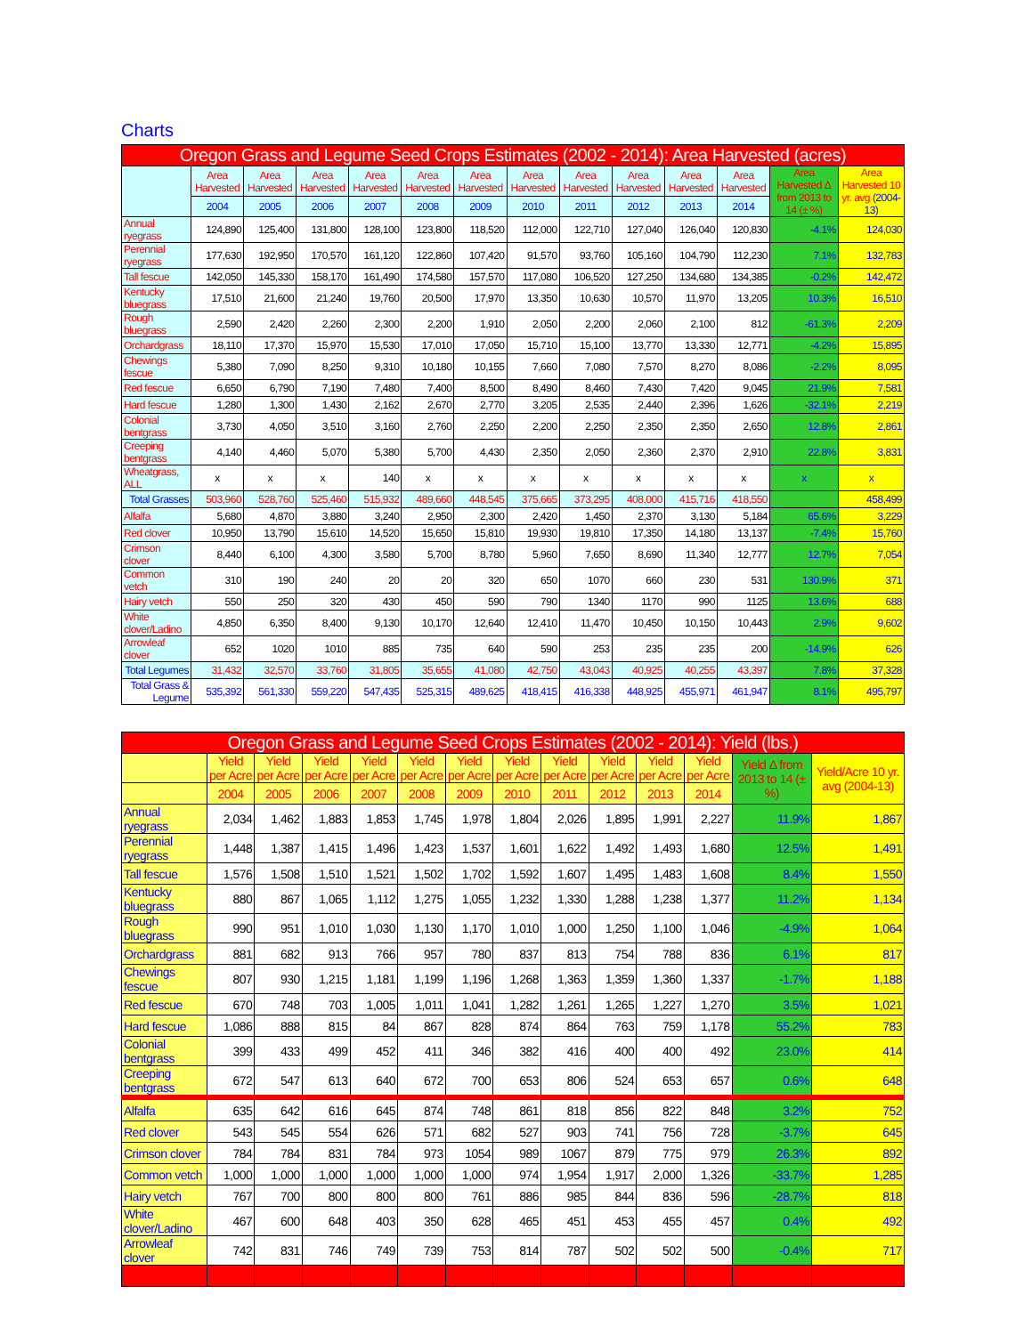Charts
| Oregon Grass and Legume Seed Crops Estimates (2002 - 2014): Area Harvested (acres) | | | | | | | | | | | | | |
| --- | --- | --- | --- | --- | --- | --- | --- | --- | --- | --- | --- | --- | --- |
| | Area Harvested | Area Harvested | Area Harvested | Area Harvested | Area Harvested | Area Harvested | Area Harvested | Area Harvested | Area Harvested | Area Harvested | Area Harvested | Area Harvested Δ from 2013 to 14 (± %) | Area Harvested 10 yr. avg (2004-13) |
| | 2004 | 2005 | 2006 | 2007 | 2008 | 2009 | 2010 | 2011 | 2012 | 2013 | 2014 | | |
| Annual ryegrass | 124,890 | 125,400 | 131,800 | 128,100 | 123,800 | 118,520 | 112,000 | 122,710 | 127,040 | 126,040 | 120,830 | -4.1% | 124,030 |
| Perennial ryegrass | 177,630 | 192,950 | 170,570 | 161,120 | 122,860 | 107,420 | 91,570 | 93,760 | 105,160 | 104,790 | 112,230 | 7.1% | 132,783 |
| Tall fescue | 142,050 | 145,330 | 158,170 | 161,490 | 174,580 | 157,570 | 117,080 | 106,520 | 127,250 | 134,680 | 134,385 | -0.2% | 142,472 |
| Kentucky bluegrass | 17,510 | 21,600 | 21,240 | 19,760 | 20,500 | 17,970 | 13,350 | 10,630 | 10,570 | 11,970 | 13,205 | 10.3% | 16,510 |
| Rough bluegrass | 2,590 | 2,420 | 2,260 | 2,300 | 2,200 | 1,910 | 2,050 | 2,200 | 2,060 | 2,100 | 812 | -61.3% | 2,209 |
| Orchardgrass | 18,110 | 17,370 | 15,970 | 15,530 | 17,010 | 17,050 | 15,710 | 15,100 | 13,770 | 13,330 | 12,771 | -4.2% | 15,895 |
| Chewings fescue | 5,380 | 7,090 | 8,250 | 9,310 | 10,180 | 10,155 | 7,660 | 7,080 | 7,570 | 8,270 | 8,086 | -2.2% | 8,095 |
| Red fescue | 6,650 | 6,790 | 7,190 | 7,480 | 7,400 | 8,500 | 8,490 | 8,460 | 7,430 | 7,420 | 9,045 | 21.9% | 7,581 |
| Hard fescue | 1,280 | 1,300 | 1,430 | 2,162 | 2,670 | 2,770 | 3,205 | 2,535 | 2,440 | 2,396 | 1,626 | -32.1% | 2,219 |
| Colonial bentgrass | 3,730 | 4,050 | 3,510 | 3,160 | 2,760 | 2,250 | 2,200 | 2,250 | 2,350 | 2,350 | 2,650 | 12.8% | 2,861 |
| Creeping bentgrass | 4,140 | 4,460 | 5,070 | 5,380 | 5,700 | 4,430 | 2,350 | 2,050 | 2,360 | 2,370 | 2,910 | 22.8% | 3,831 |
| Wheatgrass, ALL | x | x | x | 140 | x | x | x | x | x | x | x | x | x |
| Total Grasses | 503,960 | 528,760 | 525,460 | 515,932 | 489,660 | 448,545 | 375,665 | 373,295 | 408,000 | 415,716 | 418,550 | | 458,499 |
| Alfalfa | 5,680 | 4,870 | 3,880 | 3,240 | 2,950 | 2,300 | 2,420 | 1,450 | 2,370 | 3,130 | 5,184 | 65.6% | 3,229 |
| Red clover | 10,950 | 13,790 | 15,610 | 14,520 | 15,650 | 15,810 | 19,930 | 19,810 | 17,350 | 14,180 | 13,137 | -7.4% | 15,760 |
| Crimson clover | 8,440 | 6,100 | 4,300 | 3,580 | 5,700 | 8,780 | 5,960 | 7,650 | 8,690 | 11,340 | 12,777 | 12.7% | 7,054 |
| Common vetch | 310 | 190 | 240 | 20 | 20 | 320 | 650 | 1070 | 660 | 230 | 531 | 130.9% | 371 |
| Hairy vetch | 550 | 250 | 320 | 430 | 450 | 590 | 790 | 1340 | 1170 | 990 | 1125 | 13.6% | 688 |
| White clover/Ladino | 4,850 | 6,350 | 8,400 | 9,130 | 10,170 | 12,640 | 12,410 | 11,470 | 10,450 | 10,150 | 10,443 | 2.9% | 9,602 |
| Arrowleaf clover | 652 | 1020 | 1010 | 885 | 735 | 640 | 590 | 253 | 235 | 235 | 200 | -14.9% | 626 |
| Total Legumes | 31,432 | 32,570 | 33,760 | 31,805 | 35,655 | 41,080 | 42,750 | 43,043 | 40,925 | 40,255 | 43,397 | 7.8% | 37,328 |
| Total Grass & Legume | 535,392 | 561,330 | 559,220 | 547,435 | 525,315 | 489,625 | 418,415 | 416,338 | 448,925 | 455,971 | 461,947 | 8.1% | 495,797 |
| Oregon Grass and Legume Seed Crops Estimates (2002 - 2014): Yield (lbs.) | | | | | | | | | | | | | |
| --- | --- | --- | --- | --- | --- | --- | --- | --- | --- | --- | --- | --- | --- |
| | Yield per Acre | Yield per Acre | Yield per Acre | Yield per Acre | Yield per Acre | Yield per Acre | Yield per Acre | Yield per Acre | Yield per Acre | Yield per Acre | Yield per Acre | Yield Δ from 2013 to 14 (± %) | Yield/Acre 10 yr. avg (2004-13) |
| | 2004 | 2005 | 2006 | 2007 | 2008 | 2009 | 2010 | 2011 | 2012 | 2013 | 2014 | | |
| Annual ryegrass | 2,034 | 1,462 | 1,883 | 1,853 | 1,745 | 1,978 | 1,804 | 2,026 | 1,895 | 1,991 | 2,227 | 11.9% | 1,867 |
| Perennial ryegrass | 1,448 | 1,387 | 1,415 | 1,496 | 1,423 | 1,537 | 1,601 | 1,622 | 1,492 | 1,493 | 1,680 | 12.5% | 1,491 |
| Tall fescue | 1,576 | 1,508 | 1,510 | 1,521 | 1,502 | 1,702 | 1,592 | 1,607 | 1,495 | 1,483 | 1,608 | 8.4% | 1,550 |
| Kentucky bluegrass | 880 | 867 | 1,065 | 1,112 | 1,275 | 1,055 | 1,232 | 1,330 | 1,288 | 1,238 | 1,377 | 11.2% | 1,134 |
| Rough bluegrass | 990 | 951 | 1,010 | 1,030 | 1,130 | 1,170 | 1,010 | 1,000 | 1,250 | 1,100 | 1,046 | -4.9% | 1,064 |
| Orchardgrass | 881 | 682 | 913 | 766 | 957 | 780 | 837 | 813 | 754 | 788 | 836 | 6.1% | 817 |
| Chewings fescue | 807 | 930 | 1,215 | 1,181 | 1,199 | 1,196 | 1,268 | 1,363 | 1,359 | 1,360 | 1,337 | -1.7% | 1,188 |
| Red fescue | 670 | 748 | 703 | 1,005 | 1,011 | 1,041 | 1,282 | 1,261 | 1,265 | 1,227 | 1,270 | 3.5% | 1,021 |
| Hard fescue | 1,086 | 888 | 815 | 84 | 867 | 828 | 874 | 864 | 763 | 759 | 1,178 | 55.2% | 783 |
| Colonial bentgrass | 399 | 433 | 499 | 452 | 411 | 346 | 382 | 416 | 400 | 400 | 492 | 23.0% | 414 |
| Creeping bentgrass | 672 | 547 | 613 | 640 | 672 | 700 | 653 | 806 | 524 | 653 | 657 | 0.6% | 648 |
| Alfalfa | 635 | 642 | 616 | 645 | 874 | 748 | 861 | 818 | 856 | 822 | 848 | 3.2% | 752 |
| Red clover | 543 | 545 | 554 | 626 | 571 | 682 | 527 | 903 | 741 | 756 | 728 | -3.7% | 645 |
| Crimson clover | 784 | 784 | 831 | 784 | 973 | 1054 | 989 | 1067 | 879 | 775 | 979 | 26.3% | 892 |
| Common vetch | 1,000 | 1,000 | 1,000 | 1,000 | 1,000 | 1,000 | 974 | 1,954 | 1,917 | 2,000 | 1,326 | -33.7% | 1,285 |
| Hairy vetch | 767 | 700 | 800 | 800 | 800 | 761 | 886 | 985 | 844 | 836 | 596 | -28.7% | 818 |
| White clover/Ladino | 467 | 600 | 648 | 403 | 350 | 628 | 465 | 451 | 453 | 455 | 457 | 0.4% | 492 |
| Arrowleaf clover | 742 | 831 | 746 | 749 | 739 | 753 | 814 | 787 | 502 | 502 | 500 | -0.4% | 717 |